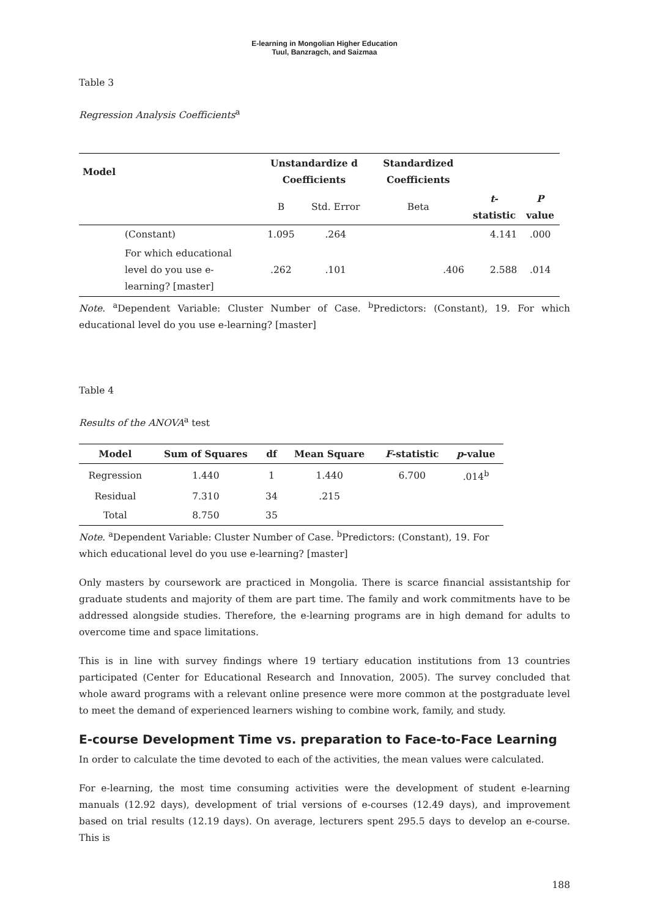E-learning in Mongolian Higher Education
Tuul, Banzragch, and Saizmaa
Table 3
Regression Analysis Coefficients<sup>a</sup>
| Model | Unstandardize d Coefficients | | Standardized Coefficients | | |
| --- | --- | --- | --- | --- | --- |
| | B | Std. Error | Beta | t -statistic | P value |
| (Constant) | 1.095 | .264 | | 4.141 | .000 |
| For which educational level do you use e-learning? [master] | .262 | .101 | .406 | 2.588 | .014 |
Note. <sup>a</sup>Dependent Variable: Cluster Number of Case. <sup>b</sup>Predictors: (Constant), 19. For which educational level do you use e-learning? [master]
Table 4
Results of the ANOVA<sup>a</sup> test
| Model | Sum of Squares | df | Mean Square | F -statistic | p -value |
| --- | --- | --- | --- | --- | --- |
| Regression | 1.440 | 1 | 1.440 | 6.700 | .014<sup>b</sup> |
| Residual | 7.310 | 34 | .215 | | |
| Total | 8.750 | 35 | | | |
Note. <sup>a</sup>Dependent Variable: Cluster Number of Case. <sup>b</sup>Predictors: (Constant), 19. For which educational level do you use e-learning? [master]
Only masters by coursework are practiced in Mongolia. There is scarce financial assistantship for graduate students and majority of them are part time. The family and work commitments have to be addressed alongside studies. Therefore, the e-learning programs are in high demand for adults to overcome time and space limitations.
This is in line with survey findings where 19 tertiary education institutions from 13 countries participated (Center for Educational Research and Innovation, 2005). The survey concluded that whole award programs with a relevant online presence were more common at the postgraduate level to meet the demand of experienced learners wishing to combine work, family, and study.
E-course Development Time vs. preparation to Face-to-Face Learning
In order to calculate the time devoted to each of the activities, the mean values were calculated.
For e-learning, the most time consuming activities were the development of student e-learning manuals (12.92 days), development of trial versions of e-courses (12.49 days), and improvement based on trial results (12.19 days). On average, lecturers spent 295.5 days to develop an e-course. This is
188